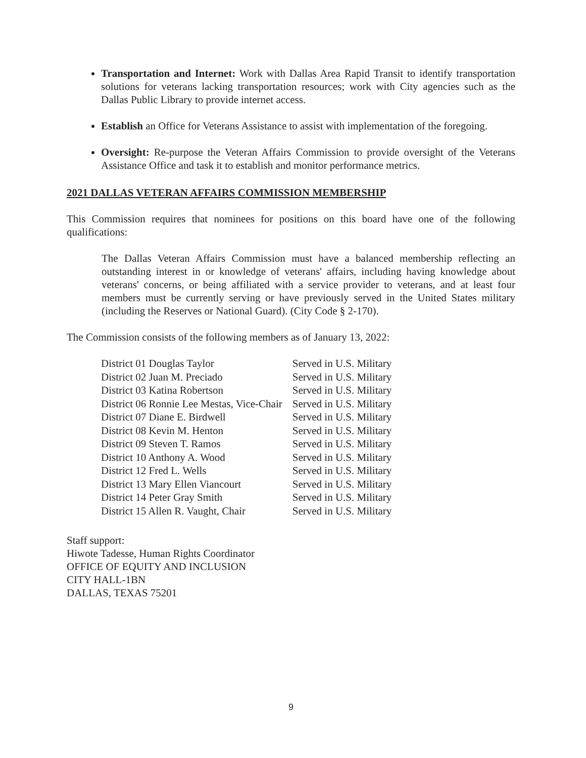Transportation and Internet: Work with Dallas Area Rapid Transit to identify transportation solutions for veterans lacking transportation resources; work with City agencies such as the Dallas Public Library to provide internet access.
Establish an Office for Veterans Assistance to assist with implementation of the foregoing.
Oversight: Re-purpose the Veteran Affairs Commission to provide oversight of the Veterans Assistance Office and task it to establish and monitor performance metrics.
2021 DALLAS VETERAN AFFAIRS COMMISSION MEMBERSHIP
This Commission requires that nominees for positions on this board have one of the following qualifications:
The Dallas Veteran Affairs Commission must have a balanced membership reflecting an outstanding interest in or knowledge of veterans' affairs, including having knowledge about veterans' concerns, or being affiliated with a service provider to veterans, and at least four members must be currently serving or have previously served in the United States military (including the Reserves or National Guard). (City Code § 2-170).
The Commission consists of the following members as of January 13, 2022:
| District 01 Douglas Taylor | Served in U.S. Military |
| District 02 Juan M. Preciado | Served in U.S. Military |
| District 03 Katina Robertson | Served in U.S. Military |
| District 06 Ronnie Lee Mestas, Vice-Chair | Served in U.S. Military |
| District 07 Diane E. Birdwell | Served in U.S. Military |
| District 08 Kevin M. Henton | Served in U.S. Military |
| District 09 Steven T. Ramos | Served in U.S. Military |
| District 10 Anthony A. Wood | Served in U.S. Military |
| District 12 Fred L. Wells | Served in U.S. Military |
| District 13 Mary Ellen Viancourt | Served in U.S. Military |
| District 14 Peter Gray Smith | Served in U.S. Military |
| District 15 Allen R. Vaught, Chair | Served in U.S. Military |
Staff support:
Hiwote Tadesse, Human Rights Coordinator
OFFICE OF EQUITY AND INCLUSION
CITY HALL-1BN
DALLAS, TEXAS 75201
9